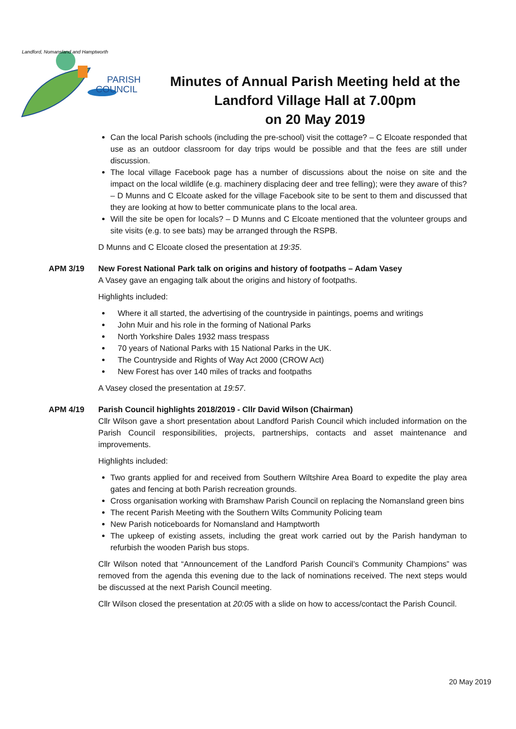PARISH
COUNCIL
Landford, Nomansland and Hamptworth
Minutes of Annual Parish Meeting held at the Landford Village Hall at 7.00pm
on 20 May 2019
Can the local Parish schools (including the pre-school) visit the cottage? – C Elcoate responded that use as an outdoor classroom for day trips would be possible and that the fees are still under discussion.
The local village Facebook page has a number of discussions about the noise on site and the impact on the local wildlife (e.g. machinery displacing deer and tree felling); were they aware of this? – D Munns and C Elcoate asked for the village Facebook site to be sent to them and discussed that they are looking at how to better communicate plans to the local area.
Will the site be open for locals? – D Munns and C Elcoate mentioned that the volunteer groups and site visits (e.g. to see bats) may be arranged through the RSPB.
D Munns and C Elcoate closed the presentation at 19:35.
APM 3/19 New Forest National Park talk on origins and history of footpaths – Adam Vasey
A Vasey gave an engaging talk about the origins and history of footpaths.
Highlights included:
Where it all started, the advertising of the countryside in paintings, poems and writings
John Muir and his role in the forming of National Parks
North Yorkshire Dales 1932 mass trespass
70 years of National Parks with 15 National Parks in the UK.
The Countryside and Rights of Way Act 2000 (CROW Act)
New Forest has over 140 miles of tracks and footpaths
A Vasey closed the presentation at 19:57.
APM 4/19 Parish Council highlights 2018/2019 - Cllr David Wilson (Chairman)
Cllr Wilson gave a short presentation about Landford Parish Council which included information on the Parish Council responsibilities, projects, partnerships, contacts and asset maintenance and improvements.
Highlights included:
Two grants applied for and received from Southern Wiltshire Area Board to expedite the play area gates and fencing at both Parish recreation grounds.
Cross organisation working with Bramshaw Parish Council on replacing the Nomansland green bins
The recent Parish Meeting with the Southern Wilts Community Policing team
New Parish noticeboards for Nomansland and Hamptworth
The upkeep of existing assets, including the great work carried out by the Parish handyman to refurbish the wooden Parish bus stops.
Cllr Wilson noted that “Announcement of the Landford Parish Council’s Community Champions” was removed from the agenda this evening due to the lack of nominations received. The next steps would be discussed at the next Parish Council meeting.
Cllr Wilson closed the presentation at 20:05 with a slide on how to access/contact the Parish Council.
20 May 2019